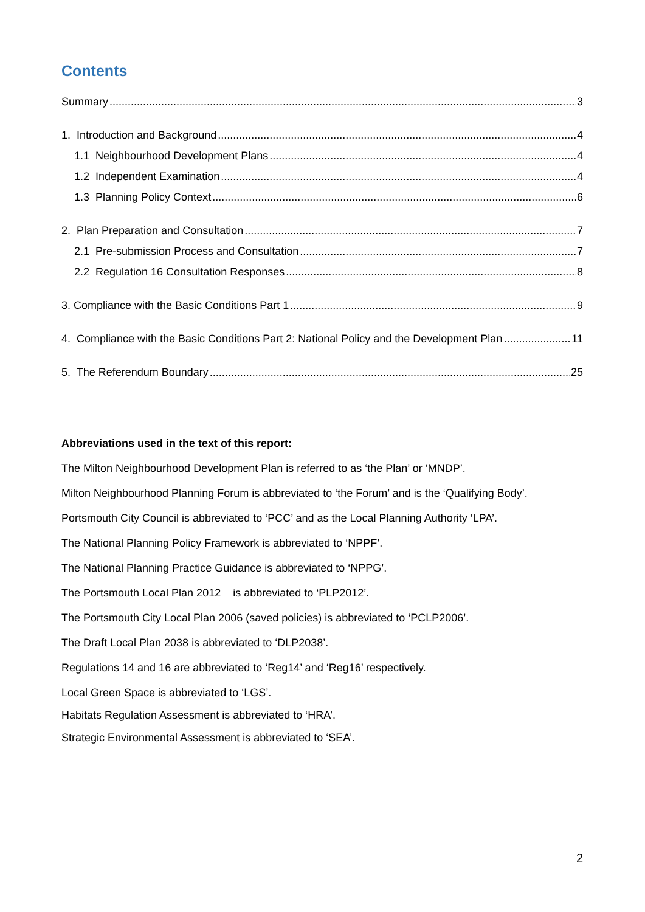Contents
Summary 3
1. Introduction and Background 4
1.1 Neighbourhood Development Plans 4
1.2 Independent Examination 4
1.3 Planning Policy Context 6
2. Plan Preparation and Consultation 7
2.1 Pre-submission Process and Consultation 7
2.2 Regulation 16 Consultation Responses 8
3. Compliance with the Basic Conditions Part 1 9
4. Compliance with the Basic Conditions Part 2: National Policy and the Development Plan 11
5. The Referendum Boundary 25
Abbreviations used in the text of this report:
The Milton Neighbourhood Development Plan is referred to as ‘the Plan’ or ‘MNDP’.
Milton Neighbourhood Planning Forum is abbreviated to ‘the Forum’ and is the ‘Qualifying Body’.
Portsmouth City Council is abbreviated to ‘PCC’ and as the Local Planning Authority ‘LPA’.
The National Planning Policy Framework is abbreviated to ‘NPPF’.
The National Planning Practice Guidance is abbreviated to ‘NPPG’.
The Portsmouth Local Plan 2012 is abbreviated to ‘PLP2012’.
The Portsmouth City Local Plan 2006 (saved policies) is abbreviated to ‘PCLP2006’.
The Draft Local Plan 2038 is abbreviated to ‘DLP2038’.
Regulations 14 and 16 are abbreviated to ‘Reg14’ and ‘Reg16’ respectively.
Local Green Space is abbreviated to ‘LGS’.
Habitats Regulation Assessment is abbreviated to ‘HRA’.
Strategic Environmental Assessment is abbreviated to ‘SEA’.
2